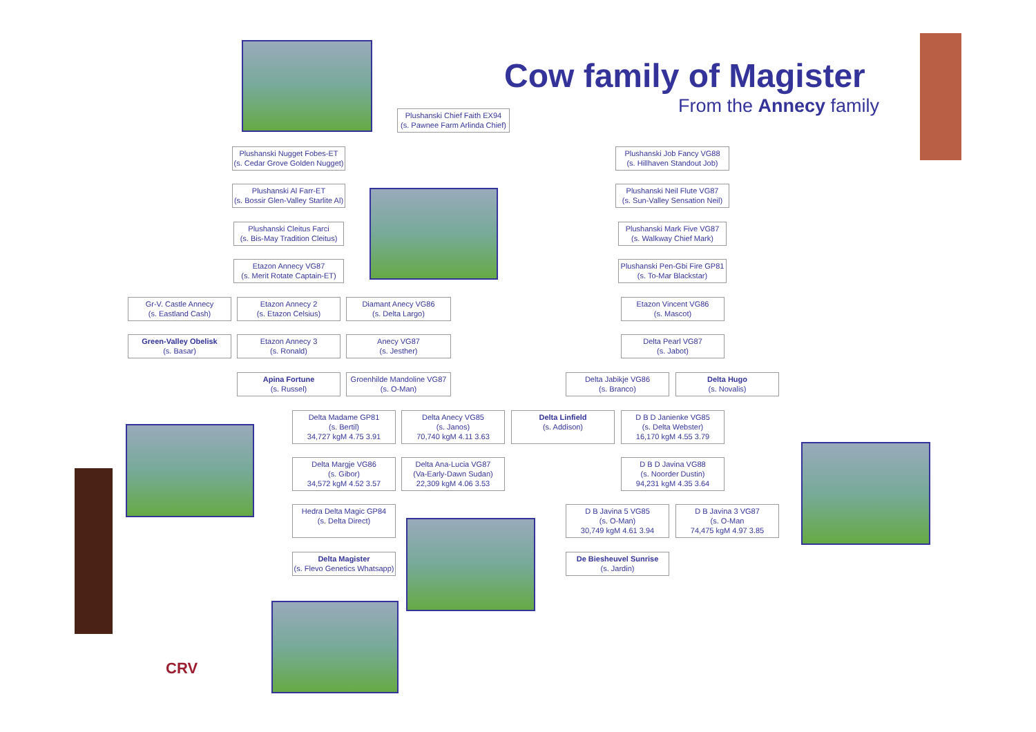Cow family of Magister
From the Annecy family
Plushanski Chief Faith EX94
(s. Pawnee Farm Arlinda Chief)
Plushanski Nugget Fobes-ET
(s. Cedar Grove Golden Nugget)
Plushanski Job Fancy VG88
(s. Hillhaven Standout Job)
Plushanski Al Farr-ET
(s. Bossir Glen-Valley Starlite Al)
Plushanski Neil Flute VG87
(s. Sun-Valley Sensation Neil)
Plushanski Cleitus Farci
(s. Bis-May Tradition Cleitus)
Plushanski Mark Five VG87
(s. Walkway Chief Mark)
Etazon Annecy VG87
(s. Merit Rotate Captain-ET)
Plushanski Pen-Gbi Fire GP81
(s. To-Mar Blackstar)
Gr-V. Castle Annecy
(s. Eastland Cash)
Etazon Annecy 2
(s. Etazon Celsius)
Diamant Anecy VG86
(s. Delta Largo)
Etazon Vincent VG86
(s. Mascot)
Green-Valley Obelisk
(s. Basar)
Etazon Annecy 3
(s. Ronald)
Anecy VG87
(s. Jesther)
Delta Pearl VG87
(s. Jabot)
Apina Fortune
(s. Russel)
Groenhilde Mandoline VG87
(s. O-Man)
Delta Jabikje VG86
(s. Branco)
Delta Hugo
(s. Novalis)
Delta Madame GP81
(s. Bertil)
34,727 kgM 4.75 3.91
Delta Anecy VG85
(s. Janos)
70,740 kgM 4.11 3.63
Delta Linfield
(s. Addison)
D B D Janienke VG85
(s. Delta Webster)
16,170 kgM 4.55 3.79
Delta Margje VG86
(s. Gibor)
34,572 kgM 4.52 3.57
Delta Ana-Lucia VG87
(Va-Early-Dawn Sudan)
22,309 kgM 4.06 3.53
D B D Javina VG88
(s. Noorder Dustin)
94,231 kgM 4.35 3.64
Hedra Delta Magic GP84
(s. Delta Direct)
D B Javina 5 VG85
(s. O-Man)
30,749 kgM 4.61 3.94
D B Javina 3 VG87
(s. O-Man
74,475 kgM 4.97 3.85
Delta Magister
(s. Flevo Genetics Whatsapp)
De Biesheuvel Sunrise
(s. Jardin)
CRV